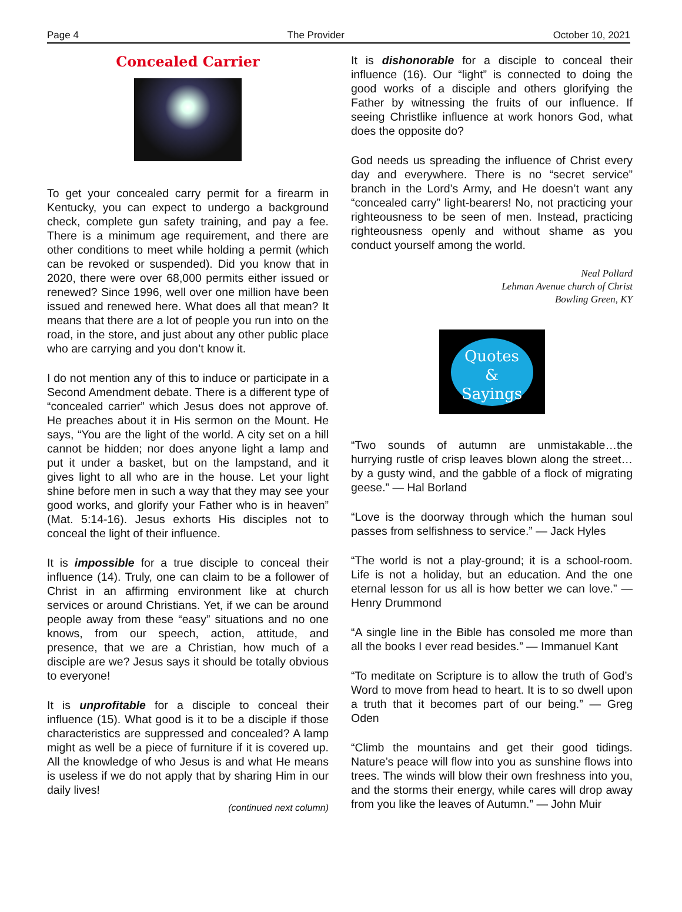Page 4 The Provider October 10, 2021
Concealed Carrier
To get your concealed carry permit for a firearm in Kentucky, you can expect to undergo a background check, complete gun safety training, and pay a fee. There is a minimum age requirement, and there are other conditions to meet while holding a permit (which can be revoked or suspended). Did you know that in 2020, there were over 68,000 permits either issued or renewed? Since 1996, well over one million have been issued and renewed here. What does all that mean? It means that there are a lot of people you run into on the road, in the store, and just about any other public place who are carrying and you don’t know it.
I do not mention any of this to induce or participate in a Second Amendment debate. There is a different type of “concealed carrier” which Jesus does not approve of. He preaches about it in His sermon on the Mount. He says, “You are the light of the world. A city set on a hill cannot be hidden; nor does anyone light a lamp and put it under a basket, but on the lampstand, and it gives light to all who are in the house. Let your light shine before men in such a way that they may see your good works, and glorify your Father who is in heaven” (Mat. 5:14-16). Jesus exhorts His disciples not to conceal the light of their influence.
It is impossible for a true disciple to conceal their influence (14). Truly, one can claim to be a follower of Christ in an affirming environment like at church services or around Christians. Yet, if we can be around people away from these “easy” situations and no one knows, from our speech, action, attitude, and presence, that we are a Christian, how much of a disciple are we? Jesus says it should be totally obvious to everyone!
It is unprofitable for a disciple to conceal their influence (15). What good is it to be a disciple if those characteristics are suppressed and concealed? A lamp might as well be a piece of furniture if it is covered up. All the knowledge of who Jesus is and what He means is useless if we do not apply that by sharing Him in our daily lives!
(continued next column)
It is dishonorable for a disciple to conceal their influence (16). Our “light” is connected to doing the good works of a disciple and others glorifying the Father by witnessing the fruits of our influence. If seeing Christlike influence at work honors God, what does the opposite do?
God needs us spreading the influence of Christ every day and everywhere. There is no “secret service” branch in the Lord’s Army, and He doesn’t want any “concealed carry” light-bearers! No, not practicing your righteousness to be seen of men. Instead, practicing righteousness openly and without shame as you conduct yourself among the world.
Neal Pollard
Lehman Avenue church of Christ
Bowling Green, KY
Quotes
&
Sayings
“Two sounds of autumn are unmistakable…the hurrying rustle of crisp leaves blown along the street…by a gusty wind, and the gabble of a flock of migrating geese.” — Hal Borland
“Love is the doorway through which the human soul passes from selfishness to service.” — Jack Hyles
“The world is not a play-ground; it is a school-room. Life is not a holiday, but an education. And the one eternal lesson for us all is how better we can love.” — Henry Drummond
“A single line in the Bible has consoled me more than all the books I ever read besides.” — Immanuel Kant
“To meditate on Scripture is to allow the truth of God’s Word to move from head to heart. It is to so dwell upon a truth that it becomes part of our being.” — Greg Oden
“Climb the mountains and get their good tidings. Nature’s peace will flow into you as sunshine flows into trees. The winds will blow their own freshness into you, and the storms their energy, while cares will drop away from you like the leaves of Autumn.” — John Muir